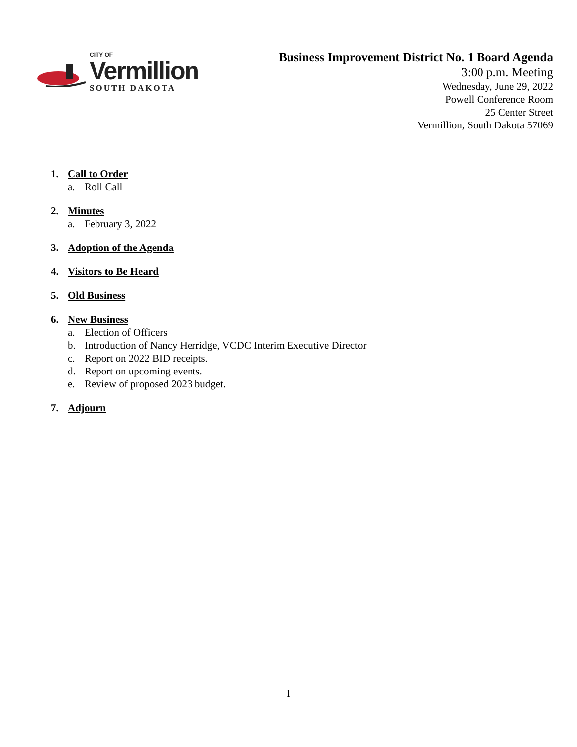CITY OF
Vermillion
SOUTH DAKOTA
Business Improvement District No. 1 Board Agenda
3:00 p.m. Meeting
Wednesday, June 29, 2022
Powell Conference Room
25 Center Street
Vermillion, South Dakota 57069
1. Call to Order
a. Roll Call
2. Minutes
a. February 3, 2022
3. Adoption of the Agenda
4. Visitors to Be Heard
5. Old Business
6. New Business
a. Election of Officers
b. Introduction of Nancy Herridge, VCDC Interim Executive Director
c. Report on 2022 BID receipts.
d. Report on upcoming events.
e. Review of proposed 2023 budget.
7. Adjourn
1